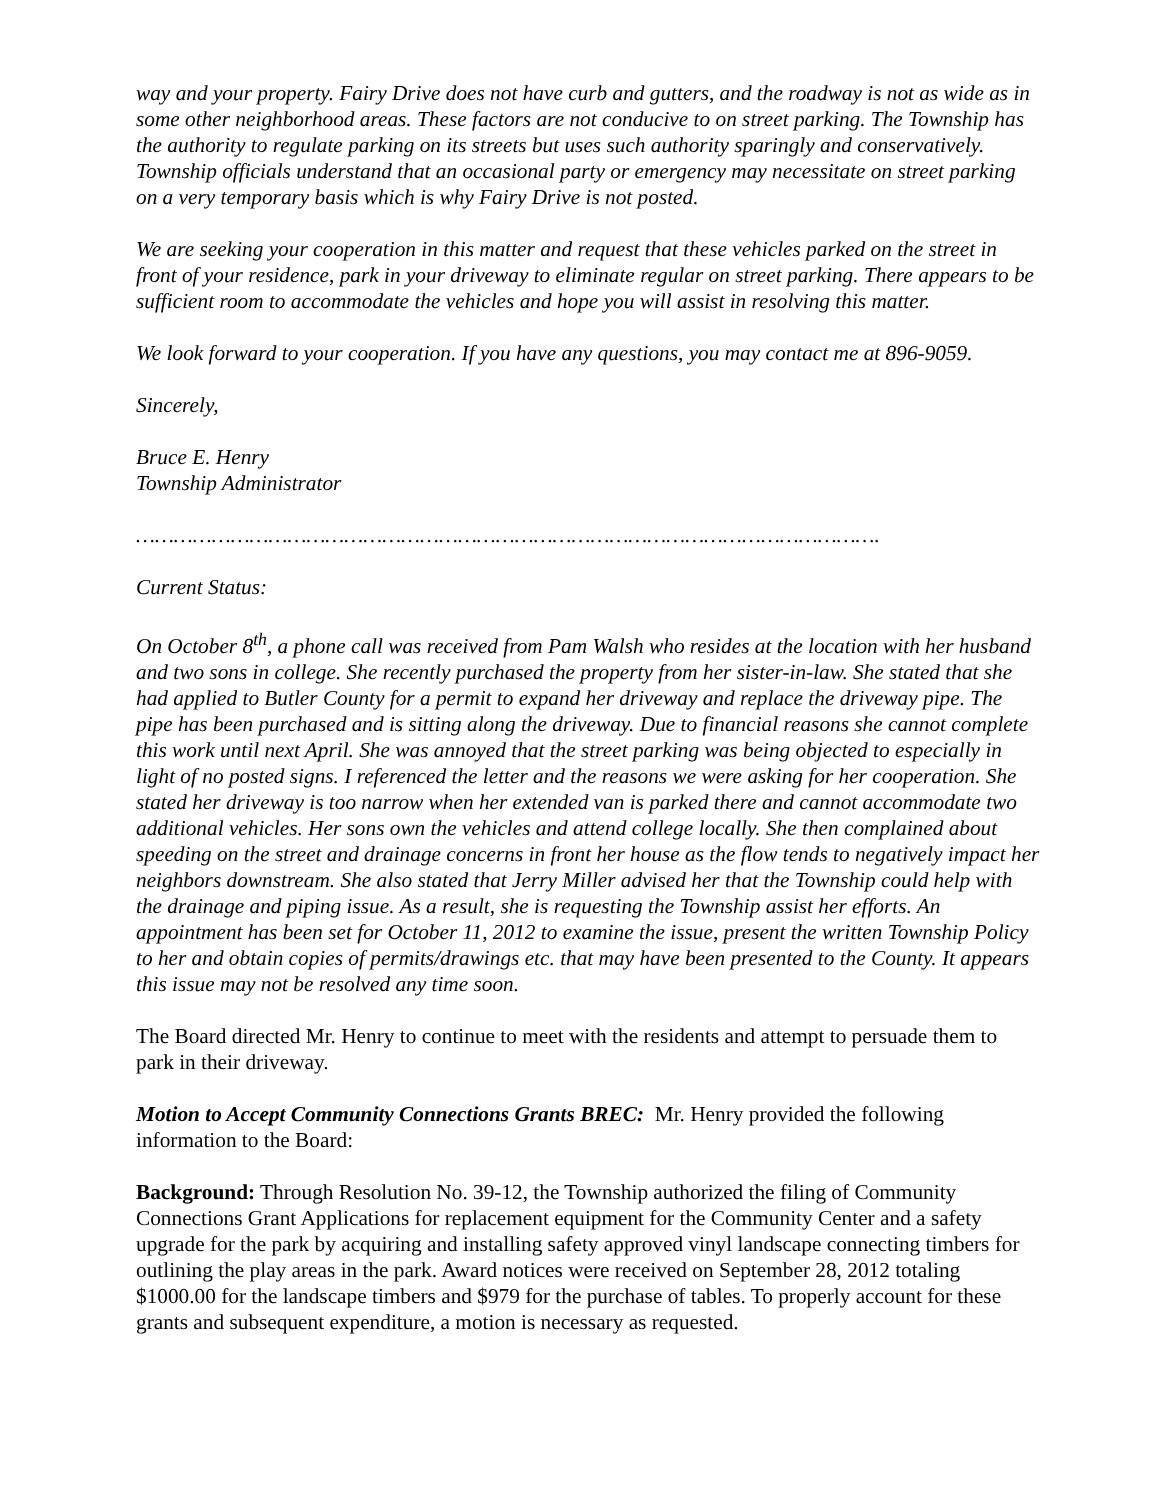way and your property. Fairy Drive does not have curb and gutters, and the roadway is not as wide as in some other neighborhood areas. These factors are not conducive to on street parking. The Township has the authority to regulate parking on its streets but uses such authority sparingly and conservatively. Township officials understand that an occasional party or emergency may necessitate on street parking on a very temporary basis which is why Fairy Drive is not posted.
We are seeking your cooperation in this matter and request that these vehicles parked on the street in front of your residence, park in your driveway to eliminate regular on street parking. There appears to be sufficient room to accommodate the vehicles and hope you will assist in resolving this matter.
We look forward to your cooperation. If you have any questions, you may contact me at 896-9059.
Sincerely,
Bruce E. Henry
Township Administrator
……………………………………………………………………………………………………….
Current Status:
On October 8<sup>th</sup>, a phone call was received from Pam Walsh who resides at the location with her husband and two sons in college. She recently purchased the property from her sister-in-law. She stated that she had applied to Butler County for a permit to expand her driveway and replace the driveway pipe. The pipe has been purchased and is sitting along the driveway. Due to financial reasons she cannot complete this work until next April. She was annoyed that the street parking was being objected to especially in light of no posted signs. I referenced the letter and the reasons we were asking for her cooperation. She stated her driveway is too narrow when her extended van is parked there and cannot accommodate two additional vehicles. Her sons own the vehicles and attend college locally. She then complained about speeding on the street and drainage concerns in front her house as the flow tends to negatively impact her neighbors downstream. She also stated that Jerry Miller advised her that the Township could help with the drainage and piping issue. As a result, she is requesting the Township assist her efforts. An appointment has been set for October 11, 2012 to examine the issue, present the written Township Policy to her and obtain copies of permits/drawings etc. that may have been presented to the County. It appears this issue may not be resolved any time soon.
The Board directed Mr. Henry to continue to meet with the residents and attempt to persuade them to park in their driveway.
Motion to Accept Community Connections Grants BREC: Mr. Henry provided the following information to the Board:
Background: Through Resolution No. 39-12, the Township authorized the filing of Community Connections Grant Applications for replacement equipment for the Community Center and a safety upgrade for the park by acquiring and installing safety approved vinyl landscape connecting timbers for outlining the play areas in the park. Award notices were received on September 28, 2012 totaling $1000.00 for the landscape timbers and $979 for the purchase of tables. To properly account for these grants and subsequent expenditure, a motion is necessary as requested.